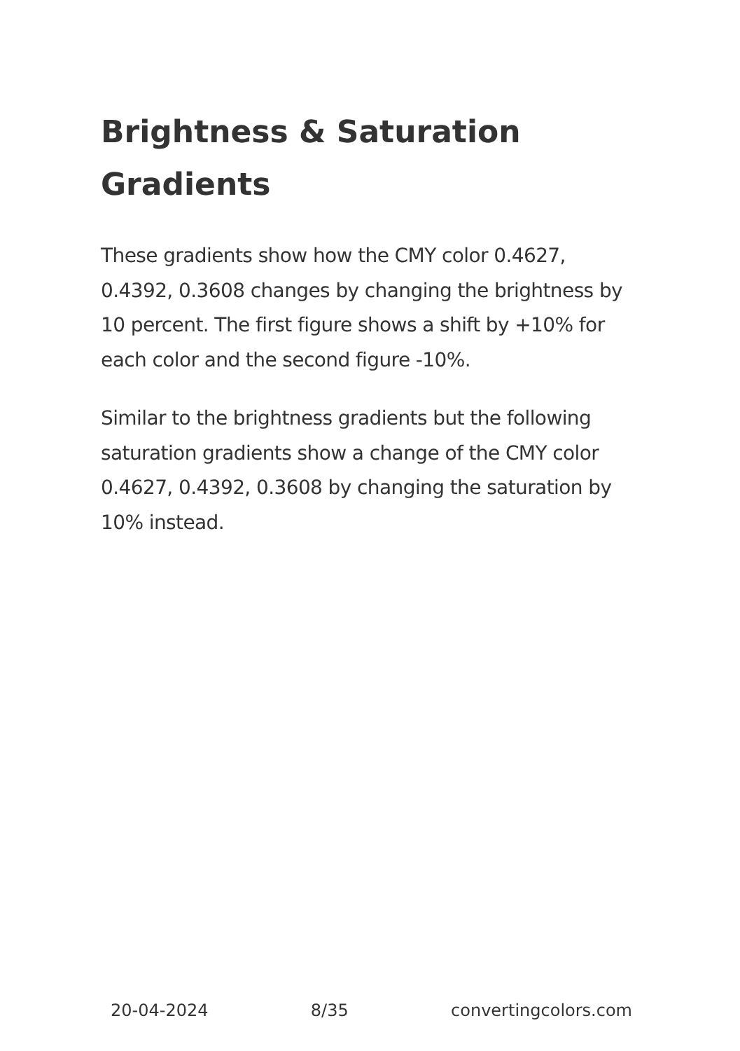Brightness & Saturation Gradients
These gradients show how the CMY color 0.4627, 0.4392, 0.3608 changes by changing the brightness by 10 percent. The first figure shows a shift by +10% for each color and the second figure -10%.
Similar to the brightness gradients but the following saturation gradients show a change of the CMY color 0.4627, 0.4392, 0.3608 by changing the saturation by 10% instead.
20-04-2024 8/35 convertingcolors.com